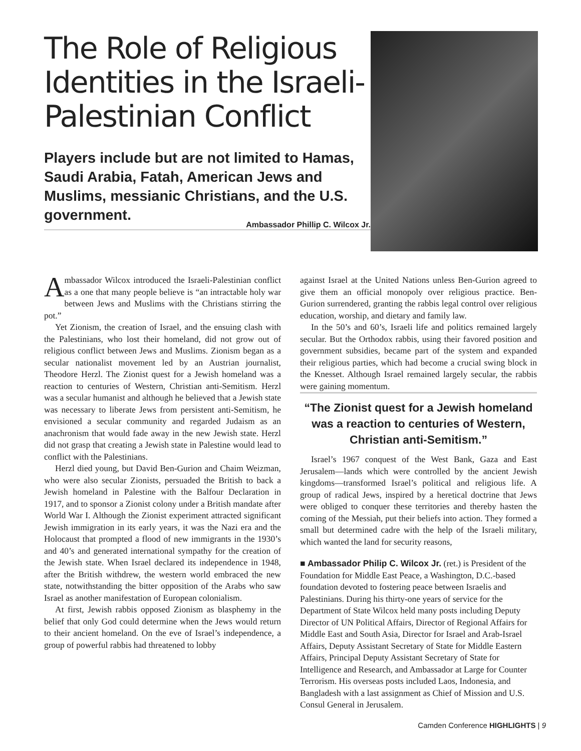The Role of Religious Identities in the Israeli-Palestinian Conflict
Players include but are not limited to Hamas, Saudi Arabia, Fatah, American Jews and Muslims, messianic Christians, and the U.S. government.
Ambassador Phillip C. Wilcox Jr.
Ambassador Wilcox introduced the Israeli-Palestinian conflict as a one that many people believe is “an intractable holy war between Jews and Muslims with the Christians stirring the pot.”
Yet Zionism, the creation of Israel, and the ensuing clash with the Palestinians, who lost their homeland, did not grow out of religious conflict between Jews and Muslims. Zionism began as a secular nationalist movement led by an Austrian journalist, Theodore Herzl. The Zionist quest for a Jewish homeland was a reaction to centuries of Western, Christian anti-Semitism. Herzl was a secular humanist and although he believed that a Jewish state was necessary to liberate Jews from persistent anti-Semitism, he envisioned a secular community and regarded Judaism as an anachronism that would fade away in the new Jewish state. Herzl did not grasp that creating a Jewish state in Palestine would lead to conflict with the Palestinians.
Herzl died young, but David Ben-Gurion and Chaim Weizman, who were also secular Zionists, persuaded the British to back a Jewish homeland in Palestine with the Balfour Declaration in 1917, and to sponsor a Zionist colony under a British mandate after World War I. Although the Zionist experiment attracted significant Jewish immigration in its early years, it was the Nazi era and the Holocaust that prompted a flood of new immigrants in the 1930’s and 40’s and generated international sympathy for the creation of the Jewish state. When Israel declared its independence in 1948, after the British withdrew, the western world embraced the new state, notwithstanding the bitter opposition of the Arabs who saw Israel as another manifestation of European colonialism.
At first, Jewish rabbis opposed Zionism as blasphemy in the belief that only God could determine when the Jews would return to their ancient homeland. On the eve of Israel’s independence, a group of powerful rabbis had threatened to lobby
against Israel at the United Nations unless Ben-Gurion agreed to give them an official monopoly over religious practice. Ben-Gurion surrendered, granting the rabbis legal control over religious education, worship, and dietary and family law.
In the 50’s and 60’s, Israeli life and politics remained largely secular. But the Orthodox rabbis, using their favored position and government subsidies, became part of the system and expanded their religious parties, which had become a crucial swing block in the Knesset. Although Israel remained largely secular, the rabbis were gaining momentum.
“The Zionist quest for a Jewish homeland was a reaction to centuries of Western, Christian anti-Semitism.”
Israel’s 1967 conquest of the West Bank, Gaza and East Jerusalem—lands which were controlled by the ancient Jewish kingdoms—transformed Israel’s political and religious life. A group of radical Jews, inspired by a heretical doctrine that Jews were obliged to conquer these territories and thereby hasten the coming of the Messiah, put their beliefs into action. They formed a small but determined cadre with the help of the Israeli military, which wanted the land for security reasons,
■ Ambassador Philip C. Wilcox Jr. (ret.) is President of the Foundation for Middle East Peace, a Washington, D.C.-based foundation devoted to fostering peace between Israelis and Palestinians. During his thirty-one years of service for the Department of State Wilcox held many posts including Deputy Director of UN Political Affairs, Director of Regional Affairs for Middle East and South Asia, Director for Israel and Arab-Israel Affairs, Deputy Assistant Secretary of State for Middle Eastern Affairs, Principal Deputy Assistant Secretary of State for Intelligence and Research, and Ambassador at Large for Counter Terrorism. His overseas posts included Laos, Indonesia, and Bangladesh with a last assignment as Chief of Mission and U.S. Consul General in Jerusalem.
Camden Conference HIGHLIGHTS | 9